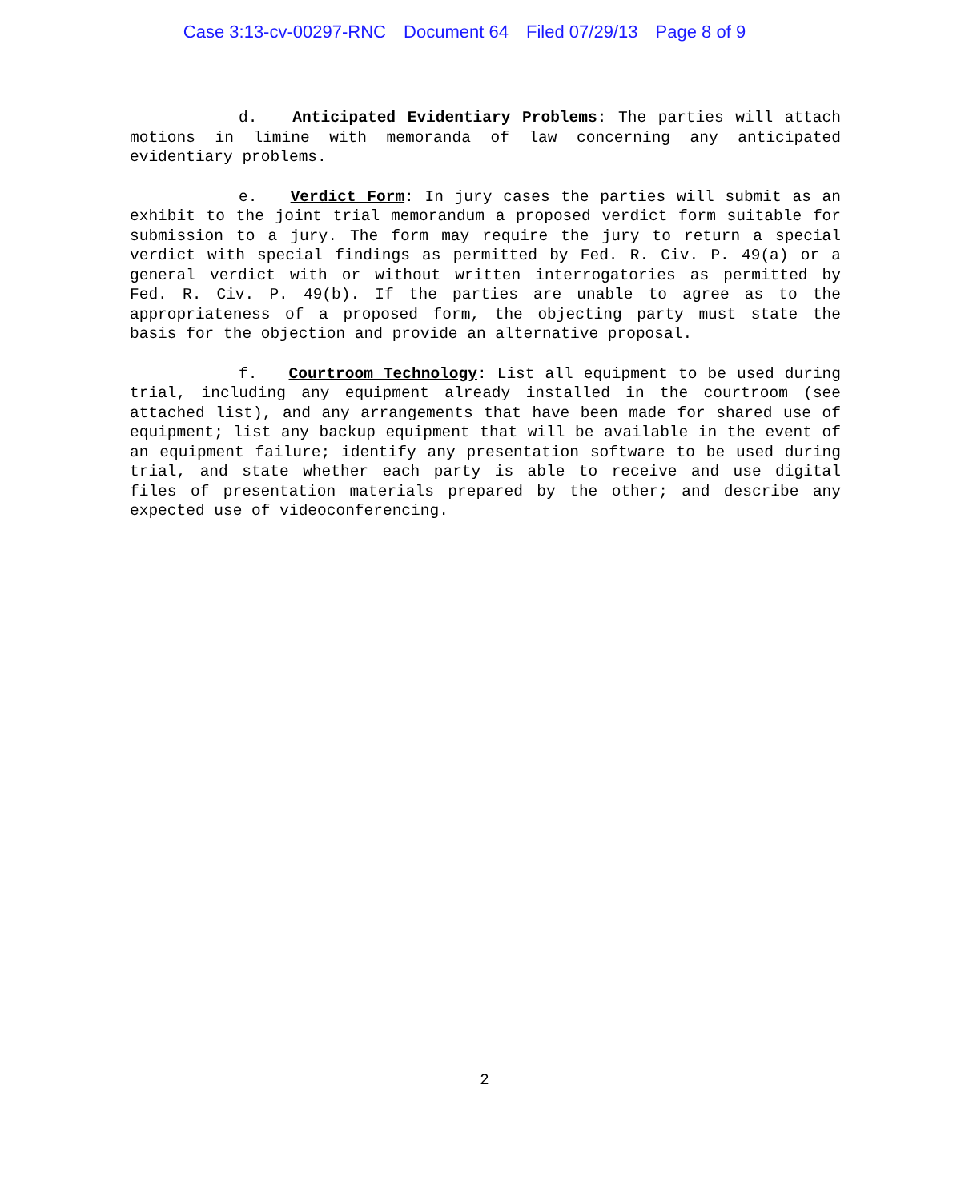Case 3:13-cv-00297-RNC Document 64 Filed 07/29/13 Page 8 of 9
d. Anticipated Evidentiary Problems: The parties will attach motions in limine with memoranda of law concerning any anticipated evidentiary problems.
e. Verdict Form: In jury cases the parties will submit as an exhibit to the joint trial memorandum a proposed verdict form suitable for submission to a jury. The form may require the jury to return a special verdict with special findings as permitted by Fed. R. Civ. P. 49(a) or a general verdict with or without written interrogatories as permitted by Fed. R. Civ. P. 49(b). If the parties are unable to agree as to the appropriateness of a proposed form, the objecting party must state the basis for the objection and provide an alternative proposal.
f. Courtroom Technology: List all equipment to be used during trial, including any equipment already installed in the courtroom (see attached list), and any arrangements that have been made for shared use of equipment; list any backup equipment that will be available in the event of an equipment failure; identify any presentation software to be used during trial, and state whether each party is able to receive and use digital files of presentation materials prepared by the other; and describe any expected use of videoconferencing.
2